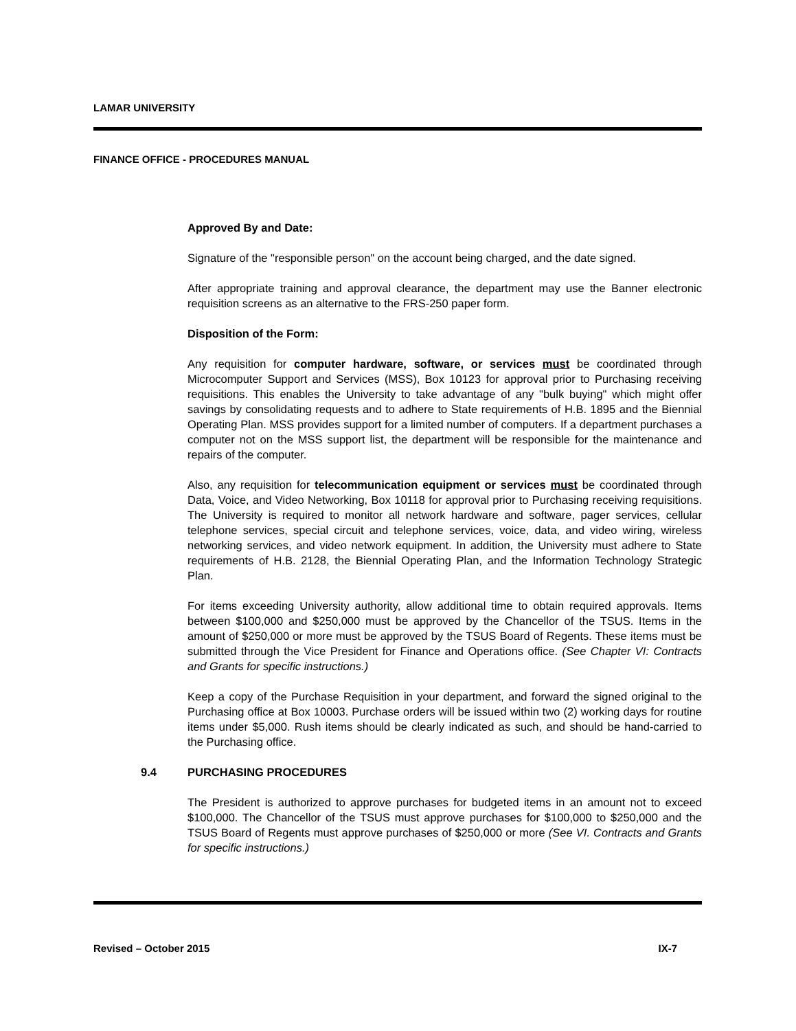LAMAR UNIVERSITY
FINANCE OFFICE - PROCEDURES MANUAL
Approved By and Date:
Signature of the "responsible person" on the account being charged, and the date signed.
After appropriate training and approval clearance, the department may use the Banner electronic requisition screens as an alternative to the FRS-250 paper form.
Disposition of the Form:
Any requisition for computer hardware, software, or services must be coordinated through Microcomputer Support and Services (MSS), Box 10123 for approval prior to Purchasing receiving requisitions. This enables the University to take advantage of any "bulk buying" which might offer savings by consolidating requests and to adhere to State requirements of H.B. 1895 and the Biennial Operating Plan. MSS provides support for a limited number of computers. If a department purchases a computer not on the MSS support list, the department will be responsible for the maintenance and repairs of the computer.
Also, any requisition for telecommunication equipment or services must be coordinated through Data, Voice, and Video Networking, Box 10118 for approval prior to Purchasing receiving requisitions. The University is required to monitor all network hardware and software, pager services, cellular telephone services, special circuit and telephone services, voice, data, and video wiring, wireless networking services, and video network equipment. In addition, the University must adhere to State requirements of H.B. 2128, the Biennial Operating Plan, and the Information Technology Strategic Plan.
For items exceeding University authority, allow additional time to obtain required approvals. Items between $100,000 and $250,000 must be approved by the Chancellor of the TSUS. Items in the amount of $250,000 or more must be approved by the TSUS Board of Regents. These items must be submitted through the Vice President for Finance and Operations office. (See Chapter VI: Contracts and Grants for specific instructions.)
Keep a copy of the Purchase Requisition in your department, and forward the signed original to the Purchasing office at Box 10003. Purchase orders will be issued within two (2) working days for routine items under $5,000. Rush items should be clearly indicated as such, and should be hand-carried to the Purchasing office.
9.4 PURCHASING PROCEDURES
The President is authorized to approve purchases for budgeted items in an amount not to exceed $100,000. The Chancellor of the TSUS must approve purchases for $100,000 to $250,000 and the TSUS Board of Regents must approve purchases of $250,000 or more (See VI. Contracts and Grants for specific instructions.)
Revised – October 2015 IX-7